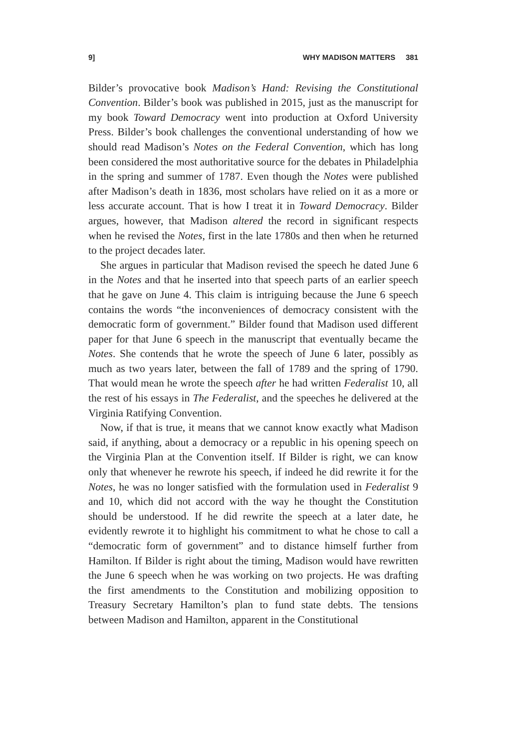9] WHY MADISON MATTERS 381
Bilder’s provocative book Madison’s Hand: Revising the Constitutional Convention. Bilder’s book was published in 2015, just as the manuscript for my book Toward Democracy went into production at Oxford University Press. Bilder’s book challenges the conventional understanding of how we should read Madison’s Notes on the Federal Convention, which has long been considered the most authoritative source for the debates in Philadelphia in the spring and summer of 1787. Even though the Notes were published after Madison’s death in 1836, most scholars have relied on it as a more or less accurate account. That is how I treat it in Toward Democracy. Bilder argues, however, that Madison altered the record in significant respects when he revised the Notes, first in the late 1780s and then when he returned to the project decades later.
She argues in particular that Madison revised the speech he dated June 6 in the Notes and that he inserted into that speech parts of an earlier speech that he gave on June 4. This claim is intriguing because the June 6 speech contains the words “the inconveniences of democracy consistent with the democratic form of government.” Bilder found that Madison used different paper for that June 6 speech in the manuscript that eventually became the Notes. She contends that he wrote the speech of June 6 later, possibly as much as two years later, between the fall of 1789 and the spring of 1790. That would mean he wrote the speech after he had written Federalist 10, all the rest of his essays in The Federalist, and the speeches he delivered at the Virginia Ratifying Convention.
Now, if that is true, it means that we cannot know exactly what Madison said, if anything, about a democracy or a republic in his opening speech on the Virginia Plan at the Convention itself. If Bilder is right, we can know only that whenever he rewrote his speech, if indeed he did rewrite it for the Notes, he was no longer satisfied with the formulation used in Federalist 9 and 10, which did not accord with the way he thought the Constitution should be understood. If he did rewrite the speech at a later date, he evidently rewrote it to highlight his commitment to what he chose to call a “democratic form of government” and to distance himself further from Hamilton. If Bilder is right about the timing, Madison would have rewritten the June 6 speech when he was working on two projects. He was drafting the first amendments to the Constitution and mobilizing opposition to Treasury Secretary Hamilton’s plan to fund state debts. The tensions between Madison and Hamilton, apparent in the Constitutional